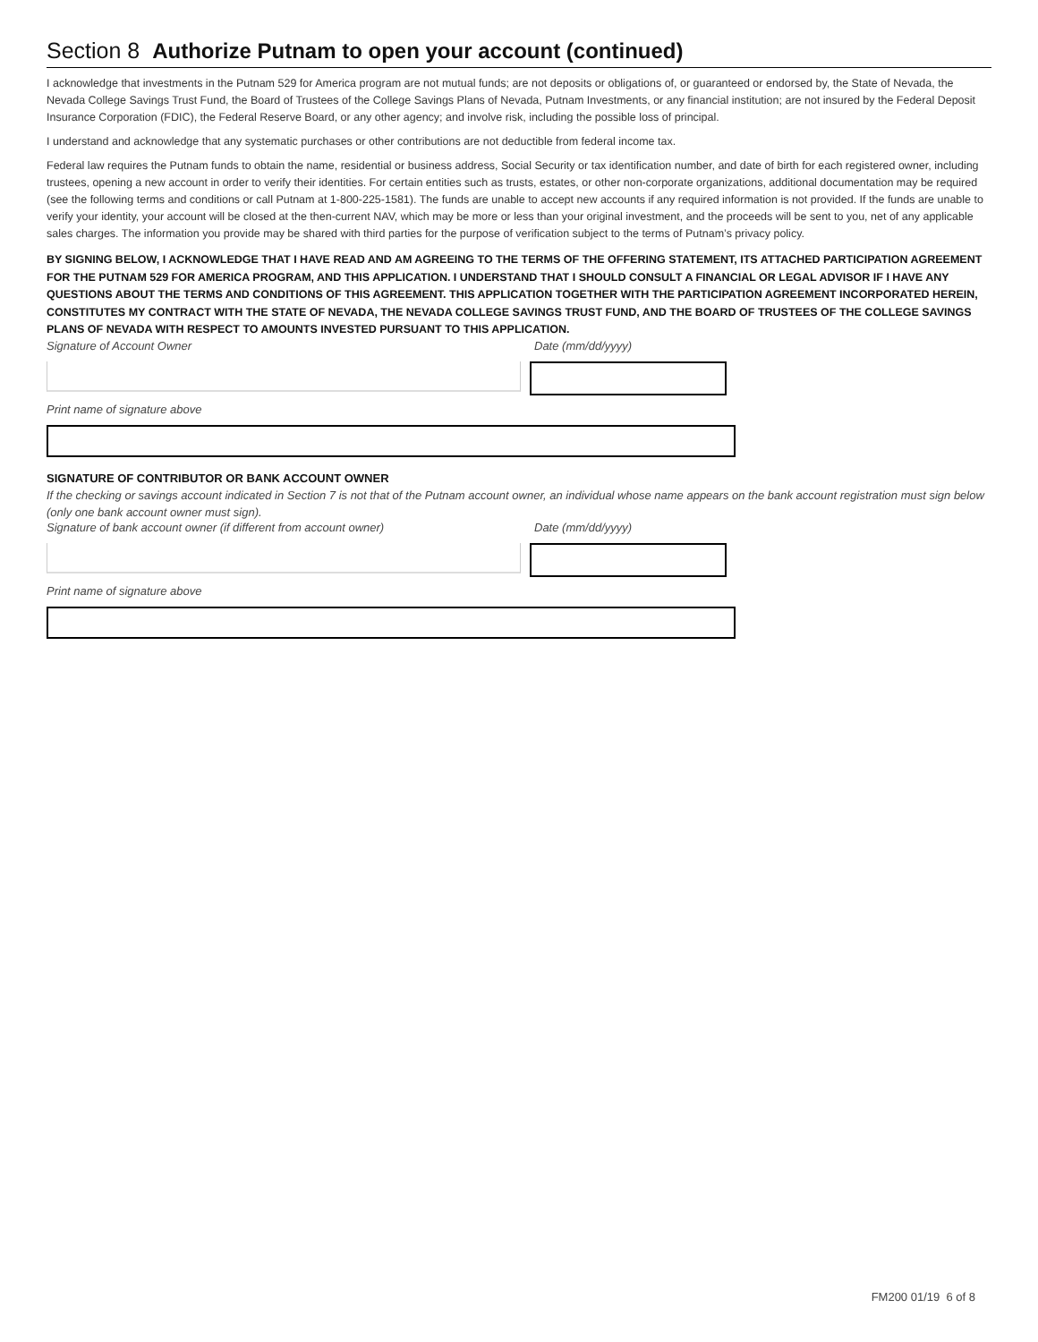Section 8 Authorize Putnam to open your account (continued)
I acknowledge that investments in the Putnam 529 for America program are not mutual funds; are not deposits or obligations of, or guaranteed or endorsed by, the State of Nevada, the Nevada College Savings Trust Fund, the Board of Trustees of the College Savings Plans of Nevada, Putnam Investments, or any financial institution; are not insured by the Federal Deposit Insurance Corporation (FDIC), the Federal Reserve Board, or any other agency; and involve risk, including the possible loss of principal.
I understand and acknowledge that any systematic purchases or other contributions are not deductible from federal income tax.
Federal law requires the Putnam funds to obtain the name, residential or business address, Social Security or tax identification number, and date of birth for each registered owner, including trustees, opening a new account in order to verify their identities. For certain entities such as trusts, estates, or other non-corporate organizations, additional documentation may be required (see the following terms and conditions or call Putnam at 1-800-225-1581). The funds are unable to accept new accounts if any required information is not provided. If the funds are unable to verify your identity, your account will be closed at the then-current NAV, which may be more or less than your original investment, and the proceeds will be sent to you, net of any applicable sales charges. The information you provide may be shared with third parties for the purpose of verification subject to the terms of Putnam’s privacy policy.
BY SIGNING BELOW, I ACKNOWLEDGE THAT I HAVE READ AND AM AGREEING TO THE TERMS OF THE OFFERING STATEMENT, ITS ATTACHED PARTICIPATION AGREEMENT FOR THE PUTNAM 529 FOR AMERICA PROGRAM, AND THIS APPLICATION. I UNDERSTAND THAT I SHOULD CONSULT A FINANCIAL OR LEGAL ADVISOR IF I HAVE ANY QUESTIONS ABOUT THE TERMS AND CONDITIONS OF THIS AGREEMENT. THIS APPLICATION TOGETHER WITH THE PARTICIPATION AGREEMENT INCORPORATED HEREIN, CONSTITUTES MY CONTRACT WITH THE STATE OF NEVADA, THE NEVADA COLLEGE SAVINGS TRUST FUND, AND THE BOARD OF TRUSTEES OF THE COLLEGE SAVINGS PLANS OF NEVADA WITH RESPECT TO AMOUNTS INVESTED PURSUANT TO THIS APPLICATION.
Signature of Account Owner Date (mm/dd/yyyy)
Print name of signature above
SIGNATURE OF CONTRIBUTOR OR BANK ACCOUNT OWNER
If the checking or savings account indicated in Section 7 is not that of the Putnam account owner, an individual whose name appears on the bank account registration must sign below (only one bank account owner must sign).
Signature of bank account owner (if different from account owner) Date (mm/dd/yyyy)
Print name of signature above
FM200 01/19 6 of 8